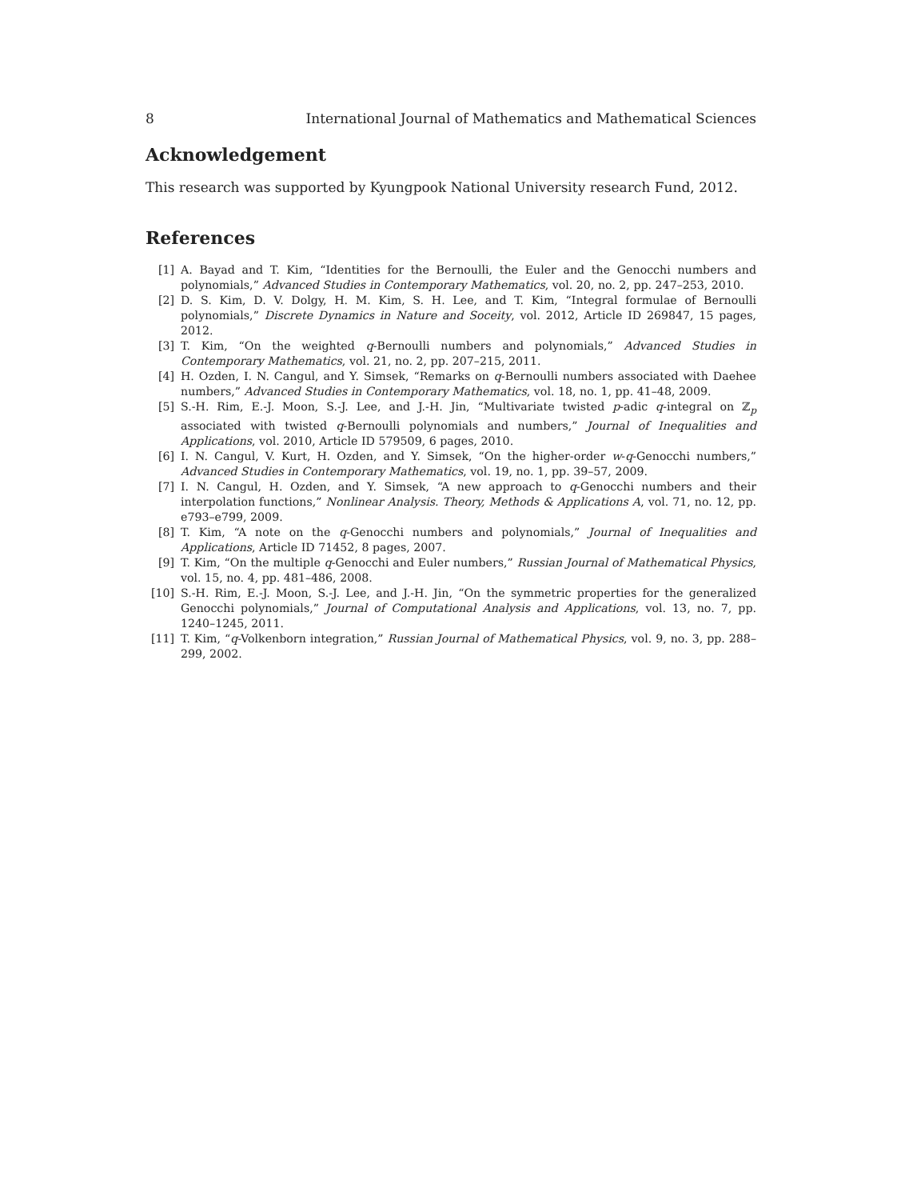8 International Journal of Mathematics and Mathematical Sciences
Acknowledgement
This research was supported by Kyungpook National University research Fund, 2012.
References
[1] A. Bayad and T. Kim, “Identities for the Bernoulli, the Euler and the Genocchi numbers and polynomials,” Advanced Studies in Contemporary Mathematics, vol. 20, no. 2, pp. 247–253, 2010.
[2] D. S. Kim, D. V. Dolgy, H. M. Kim, S. H. Lee, and T. Kim, “Integral formulae of Bernoulli polynomials,” Discrete Dynamics in Nature and Soceity, vol. 2012, Article ID 269847, 15 pages, 2012.
[3] T. Kim, “On the weighted q-Bernoulli numbers and polynomials,” Advanced Studies in Contemporary Mathematics, vol. 21, no. 2, pp. 207–215, 2011.
[4] H. Ozden, I. N. Cangul, and Y. Simsek, “Remarks on q-Bernoulli numbers associated with Daehee numbers,” Advanced Studies in Contemporary Mathematics, vol. 18, no. 1, pp. 41–48, 2009.
[5] S.-H. Rim, E.-J. Moon, S.-J. Lee, and J.-H. Jin, “Multivariate twisted p-adic q-integral on ℤ<sub>p</sub> associated with twisted q-Bernoulli polynomials and numbers,” Journal of Inequalities and Applications, vol. 2010, Article ID 579509, 6 pages, 2010.
[6] I. N. Cangul, V. Kurt, H. Ozden, and Y. Simsek, “On the higher-order w-q-Genocchi numbers,” Advanced Studies in Contemporary Mathematics, vol. 19, no. 1, pp. 39–57, 2009.
[7] I. N. Cangul, H. Ozden, and Y. Simsek, “A new approach to q-Genocchi numbers and their interpolation functions,” Nonlinear Analysis. Theory, Methods & Applications A, vol. 71, no. 12, pp. e793–e799, 2009.
[8] T. Kim, “A note on the q-Genocchi numbers and polynomials,” Journal of Inequalities and Applications, Article ID 71452, 8 pages, 2007.
[9] T. Kim, “On the multiple q-Genocchi and Euler numbers,” Russian Journal of Mathematical Physics, vol. 15, no. 4, pp. 481–486, 2008.
[10] S.-H. Rim, E.-J. Moon, S.-J. Lee, and J.-H. Jin, “On the symmetric properties for the generalized Genocchi polynomials,” Journal of Computational Analysis and Applications, vol. 13, no. 7, pp. 1240–1245, 2011.
[11] T. Kim, “q-Volkenborn integration,” Russian Journal of Mathematical Physics, vol. 9, no. 3, pp. 288–299, 2002.